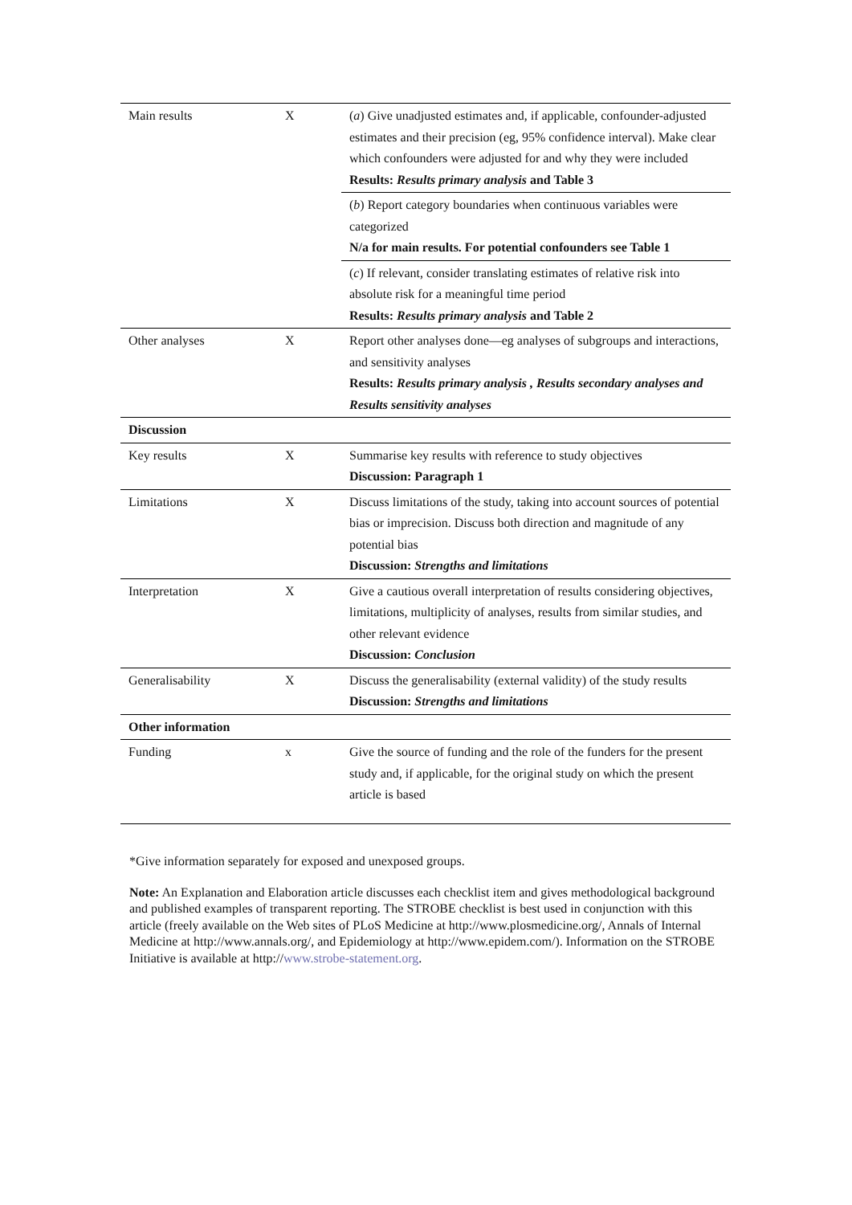| Main results | X | ( a ) Give unadjusted estimates and, if applicable, confounder-adjusted estimates and their precision (eg, 95% confidence interval). Make clear which confounders were adjusted for and why they were included Results: Results primary analysis and Table 3 |
| | | ( b ) Report category boundaries when continuous variables were categorized N/a for main results. For potential confounders see Table 1 |
| | | ( c ) If relevant, consider translating estimates of relative risk into absolute risk for a meaningful time period Results: Results primary analysis and Table 2 |
| Other analyses | X | Report other analyses done—eg analyses of subgroups and interactions, and sensitivity analyses Results: Results primary analysis , Results secondary analyses and Results sensitivity analyses |
| Discussion | | |
| Key results | X | Summarise key results with reference to study objectives Discussion: Paragraph 1 |
| Limitations | X | Discuss limitations of the study, taking into account sources of potential bias or imprecision. Discuss both direction and magnitude of any potential bias Discussion: Strengths and limitations |
| Interpretation | X | Give a cautious overall interpretation of results considering objectives, limitations, multiplicity of analyses, results from similar studies, and other relevant evidence Discussion: Conclusion |
| Generalisability | X | Discuss the generalisability (external validity) of the study results Discussion: Strengths and limitations |
| Other information | | |
| Funding | x | Give the source of funding and the role of the funders for the present study and, if applicable, for the original study on which the present article is based |
*Give information separately for exposed and unexposed groups.
Note: An Explanation and Elaboration article discusses each checklist item and gives methodological background and published examples of transparent reporting. The STROBE checklist is best used in conjunction with this article (freely available on the Web sites of PLoS Medicine at http://www.plosmedicine.org/, Annals of Internal Medicine at http://www.annals.org/, and Epidemiology at http://www.epidem.com/). Information on the STROBE Initiative is available at http://www.strobe-statement.org.